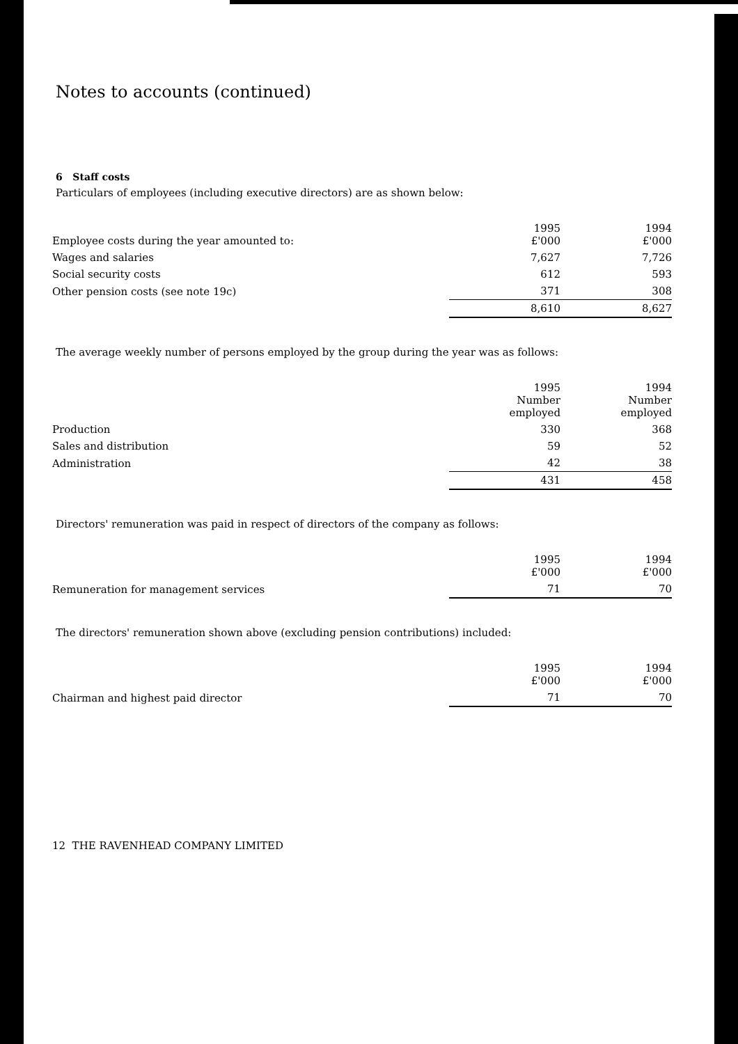Notes to accounts (continued)
6 Staff costs
Particulars of employees (including executive directors) are as shown below:
| Employee costs during the year amounted to: | 1995 £'000 | 1994 £'000 |
| Wages and salaries | 7,627 | 7,726 |
| Social security costs | 612 | 593 |
| Other pension costs (see note 19c) | 371 | 308 |
| | 8,610 | 8,627 |
The average weekly number of persons employed by the group during the year was as follows:
| | 1995 Number employed | 1994 Number employed |
| Production | 330 | 368 |
| Sales and distribution | 59 | 52 |
| Administration | 42 | 38 |
| | 431 | 458 |
Directors' remuneration was paid in respect of directors of the company as follows:
| | 1995 £'000 | 1994 £'000 |
| Remuneration for management services | 71 | 70 |
The directors' remuneration shown above (excluding pension contributions) included:
| | 1995 £'000 | 1994 £'000 |
| Chairman and highest paid director | 71 | 70 |
12 THE RAVENHEAD COMPANY LIMITED